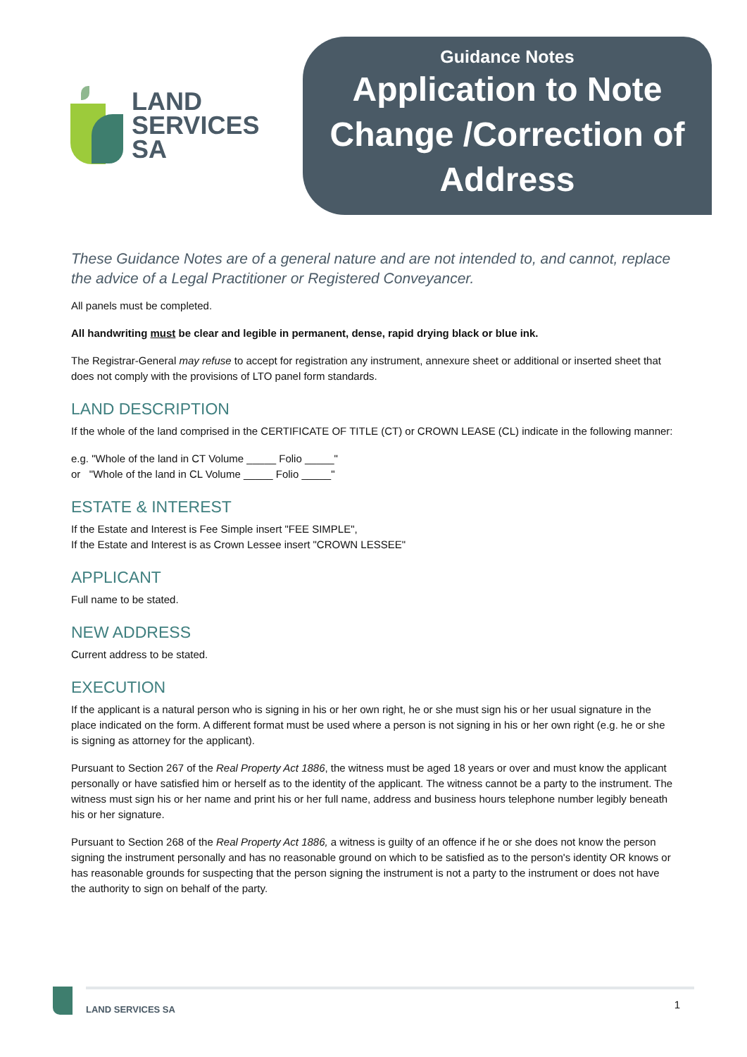LAND
SERVICES
SA
Guidance Notes
Application to Note Change /Correction of Address
These Guidance Notes are of a general nature and are not intended to, and cannot, replace the advice of a Legal Practitioner or Registered Conveyancer.
All panels must be completed.
All handwriting must be clear and legible in permanent, dense, rapid drying black or blue ink.
The Registrar-General may refuse to accept for registration any instrument, annexure sheet or additional or inserted sheet that does not comply with the provisions of LTO panel form standards.
LAND DESCRIPTION
If the whole of the land comprised in the CERTIFICATE OF TITLE (CT) or CROWN LEASE (CL) indicate in the following manner:
e.g. "Whole of the land in CT Volume _____ Folio _____"
or "Whole of the land in CL Volume _____ Folio _____"
ESTATE & INTEREST
If the Estate and Interest is Fee Simple insert "FEE SIMPLE",
If the Estate and Interest is as Crown Lessee insert "CROWN LESSEE"
APPLICANT
Full name to be stated.
NEW ADDRESS
Current address to be stated.
EXECUTION
If the applicant is a natural person who is signing in his or her own right, he or she must sign his or her usual signature in the place indicated on the form. A different format must be used where a person is not signing in his or her own right (e.g. he or she is signing as attorney for the applicant).
Pursuant to Section 267 of the Real Property Act 1886, the witness must be aged 18 years or over and must know the applicant personally or have satisfied him or herself as to the identity of the applicant. The witness cannot be a party to the instrument. The witness must sign his or her name and print his or her full name, address and business hours telephone number legibly beneath his or her signature.
Pursuant to Section 268 of the Real Property Act 1886, a witness is guilty of an offence if he or she does not know the person signing the instrument personally and has no reasonable ground on which to be satisfied as to the person's identity OR knows or has reasonable grounds for suspecting that the person signing the instrument is not a party to the instrument or does not have the authority to sign on behalf of the party.
LAND SERVICES SA
1